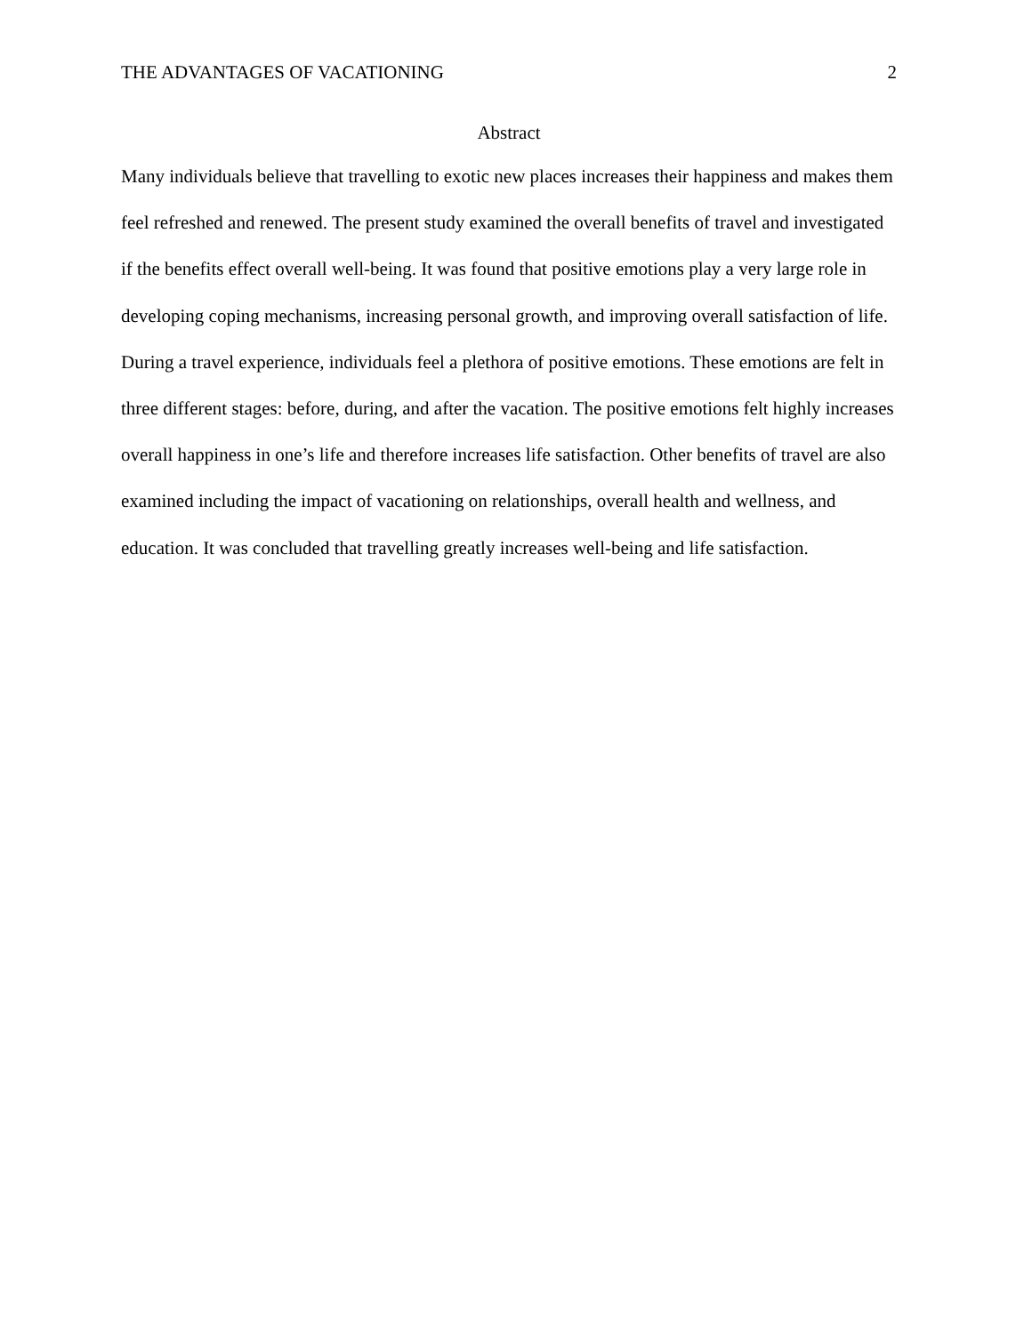THE ADVANTAGES OF VACATIONING 2
Abstract
Many individuals believe that travelling to exotic new places increases their happiness and makes them feel refreshed and renewed. The present study examined the overall benefits of travel and investigated if the benefits effect overall well-being. It was found that positive emotions play a very large role in developing coping mechanisms, increasing personal growth, and improving overall satisfaction of life. During a travel experience, individuals feel a plethora of positive emotions. These emotions are felt in three different stages: before, during, and after the vacation. The positive emotions felt highly increases overall happiness in one’s life and therefore increases life satisfaction. Other benefits of travel are also examined including the impact of vacationing on relationships, overall health and wellness, and education. It was concluded that travelling greatly increases well-being and life satisfaction.